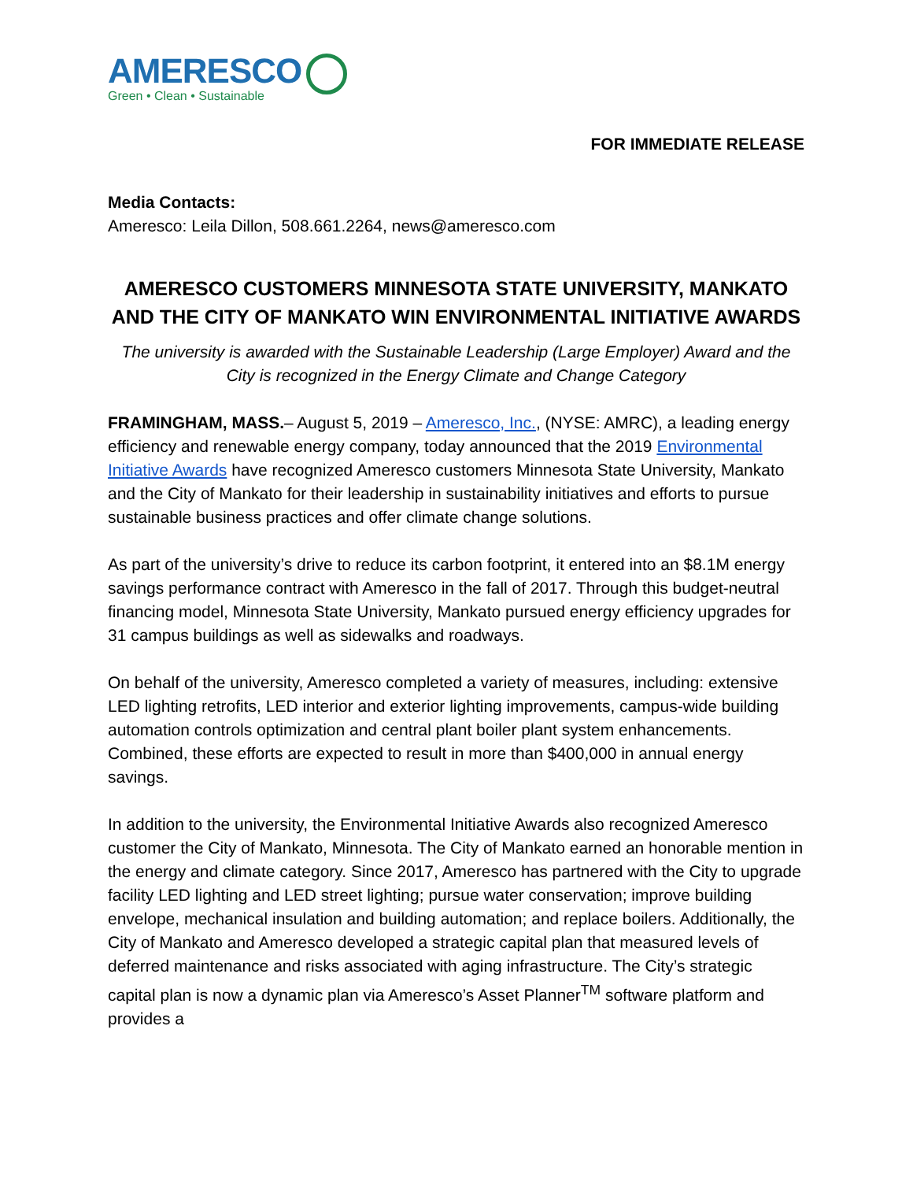AMERESCO
Green • Clean • Sustainable
FOR IMMEDIATE RELEASE
Media Contacts:
Ameresco: Leila Dillon, 508.661.2264, news@ameresco.com
AMERESCO CUSTOMERS MINNESOTA STATE UNIVERSITY, MANKATO AND THE CITY OF MANKATO WIN ENVIRONMENTAL INITIATIVE AWARDS
The university is awarded with the Sustainable Leadership (Large Employer) Award and the City is recognized in the Energy Climate and Change Category
FRAMINGHAM, MASS.– August 5, 2019 – Ameresco, Inc., (NYSE: AMRC), a leading energy efficiency and renewable energy company, today announced that the 2019 Environmental Initiative Awards have recognized Ameresco customers Minnesota State University, Mankato and the City of Mankato for their leadership in sustainability initiatives and efforts to pursue sustainable business practices and offer climate change solutions.
As part of the university’s drive to reduce its carbon footprint, it entered into an $8.1M energy savings performance contract with Ameresco in the fall of 2017. Through this budget-neutral financing model, Minnesota State University, Mankato pursued energy efficiency upgrades for 31 campus buildings as well as sidewalks and roadways.
On behalf of the university, Ameresco completed a variety of measures, including: extensive LED lighting retrofits, LED interior and exterior lighting improvements, campus-wide building automation controls optimization and central plant boiler plant system enhancements. Combined, these efforts are expected to result in more than $400,000 in annual energy savings.
In addition to the university, the Environmental Initiative Awards also recognized Ameresco customer the City of Mankato, Minnesota. The City of Mankato earned an honorable mention in the energy and climate category. Since 2017, Ameresco has partnered with the City to upgrade facility LED lighting and LED street lighting; pursue water conservation; improve building envelope, mechanical insulation and building automation; and replace boilers. Additionally, the City of Mankato and Ameresco developed a strategic capital plan that measured levels of deferred maintenance and risks associated with aging infrastructure. The City’s strategic capital plan is now a dynamic plan via Ameresco’s Asset Planner<sup>TM</sup> software platform and provides a